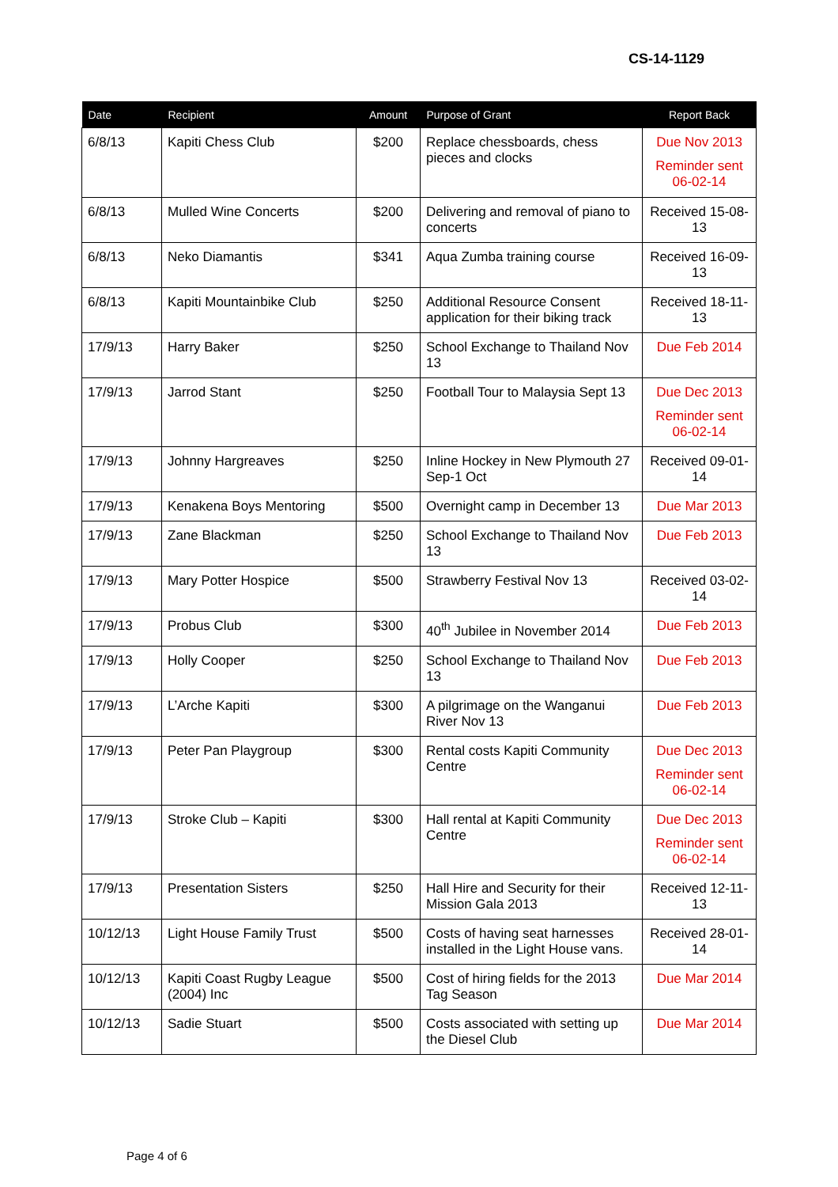CS-14-1129
| Date | Recipient | Amount | Purpose of Grant | Report Back |
| --- | --- | --- | --- | --- |
| 6/8/13 | Kapiti Chess Club | $200 | Replace chessboards, chess pieces and clocks | Due Nov 2013 Reminder sent 06-02-14 |
| 6/8/13 | Mulled Wine Concerts | $200 | Delivering and removal of piano to concerts | Received 15-08-13 |
| 6/8/13 | Neko Diamantis | $341 | Aqua Zumba training course | Received 16-09-13 |
| 6/8/13 | Kapiti Mountainbike Club | $250 | Additional Resource Consent application for their biking track | Received 18-11-13 |
| 17/9/13 | Harry Baker | $250 | School Exchange to Thailand Nov 13 | Due Feb 2014 |
| 17/9/13 | Jarrod Stant | $250 | Football Tour to Malaysia Sept 13 | Due Dec 2013 Reminder sent 06-02-14 |
| 17/9/13 | Johnny Hargreaves | $250 | Inline Hockey in New Plymouth 27 Sep-1 Oct | Received 09-01-14 |
| 17/9/13 | Kenakena Boys Mentoring | $500 | Overnight camp in December 13 | Due Mar 2013 |
| 17/9/13 | Zane Blackman | $250 | School Exchange to Thailand Nov 13 | Due Feb 2013 |
| 17/9/13 | Mary Potter Hospice | $500 | Strawberry Festival Nov 13 | Received 03-02-14 |
| 17/9/13 | Probus Club | $300 | 40<sup>th</sup> Jubilee in November 2014 | Due Feb 2013 |
| 17/9/13 | Holly Cooper | $250 | School Exchange to Thailand Nov 13 | Due Feb 2013 |
| 17/9/13 | L’Arche Kapiti | $300 | A pilgrimage on the Wanganui River Nov 13 | Due Feb 2013 |
| 17/9/13 | Peter Pan Playgroup | $300 | Rental costs Kapiti Community Centre | Due Dec 2013 Reminder sent 06-02-14 |
| 17/9/13 | Stroke Club – Kapiti | $300 | Hall rental at Kapiti Community Centre | Due Dec 2013 Reminder sent 06-02-14 |
| 17/9/13 | Presentation Sisters | $250 | Hall Hire and Security for their Mission Gala 2013 | Received 12-11-13 |
| 10/12/13 | Light House Family Trust | $500 | Costs of having seat harnesses installed in the Light House vans. | Received 28-01-14 |
| 10/12/13 | Kapiti Coast Rugby League (2004) Inc | $500 | Cost of hiring fields for the 2013 Tag Season | Due Mar 2014 |
| 10/12/13 | Sadie Stuart | $500 | Costs associated with setting up the Diesel Club | Due Mar 2014 |
Page 4 of 6